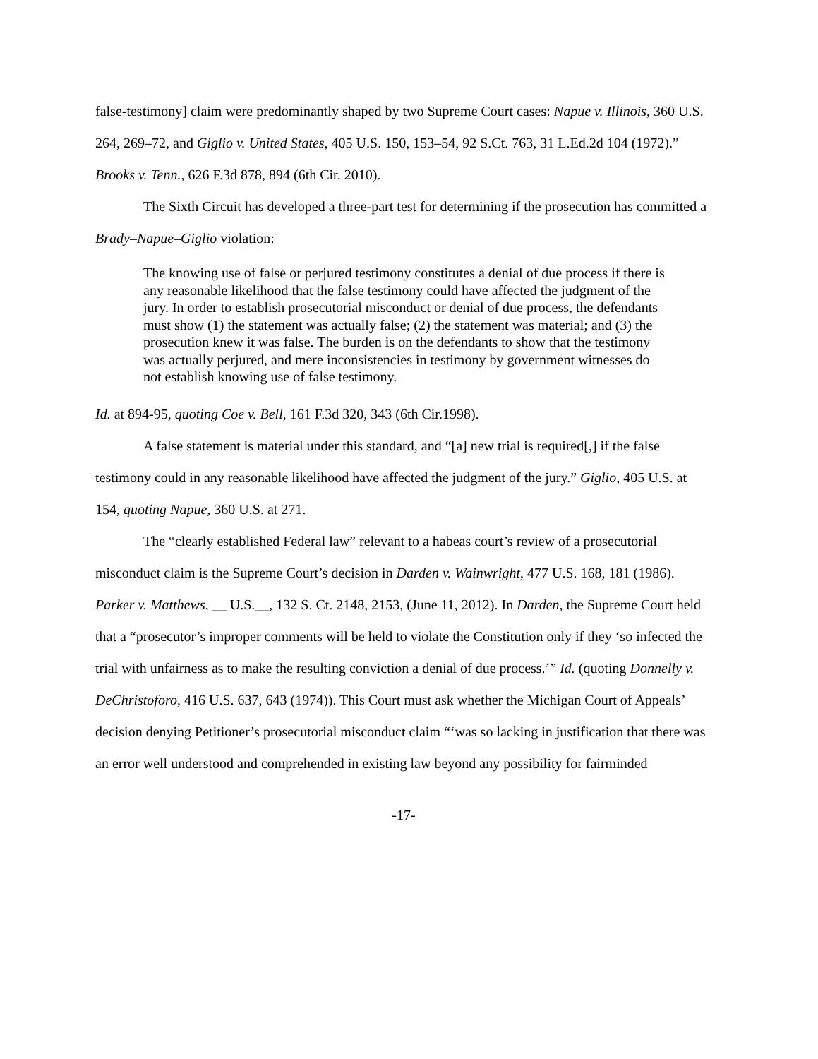false-testimony] claim were predominantly shaped by two Supreme Court cases: Napue v. Illinois, 360 U.S. 264, 269–72, and Giglio v. United States, 405 U.S. 150, 153–54, 92 S.Ct. 763, 31 L.Ed.2d 104 (1972).” Brooks v. Tenn., 626 F.3d 878, 894 (6th Cir. 2010).
The Sixth Circuit has developed a three-part test for determining if the prosecution has committed a Brady–Napue–Giglio violation:
The knowing use of false or perjured testimony constitutes a denial of due process if there is any reasonable likelihood that the false testimony could have affected the judgment of the jury. In order to establish prosecutorial misconduct or denial of due process, the defendants must show (1) the statement was actually false; (2) the statement was material; and (3) the prosecution knew it was false. The burden is on the defendants to show that the testimony was actually perjured, and mere inconsistencies in testimony by government witnesses do not establish knowing use of false testimony.
Id. at 894-95, quoting Coe v. Bell, 161 F.3d 320, 343 (6th Cir.1998).
A false statement is material under this standard, and “[a] new trial is required[,] if the false testimony could in any reasonable likelihood have affected the judgment of the jury.” Giglio, 405 U.S. at 154, quoting Napue, 360 U.S. at 271.
The “clearly established Federal law” relevant to a habeas court’s review of a prosecutorial misconduct claim is the Supreme Court’s decision in Darden v. Wainwright, 477 U.S. 168, 181 (1986). Parker v. Matthews, __ U.S.__, 132 S. Ct. 2148, 2153, (June 11, 2012). In Darden, the Supreme Court held that a “prosecutor’s improper comments will be held to violate the Constitution only if they ‘so infected the trial with unfairness as to make the resulting conviction a denial of due process.’” Id. (quoting Donnelly v. DeChristoforo, 416 U.S. 637, 643 (1974)). This Court must ask whether the Michigan Court of Appeals’ decision denying Petitioner’s prosecutorial misconduct claim “‘was so lacking in justification that there was an error well understood and comprehended in existing law beyond any possibility for fairminded
-17-